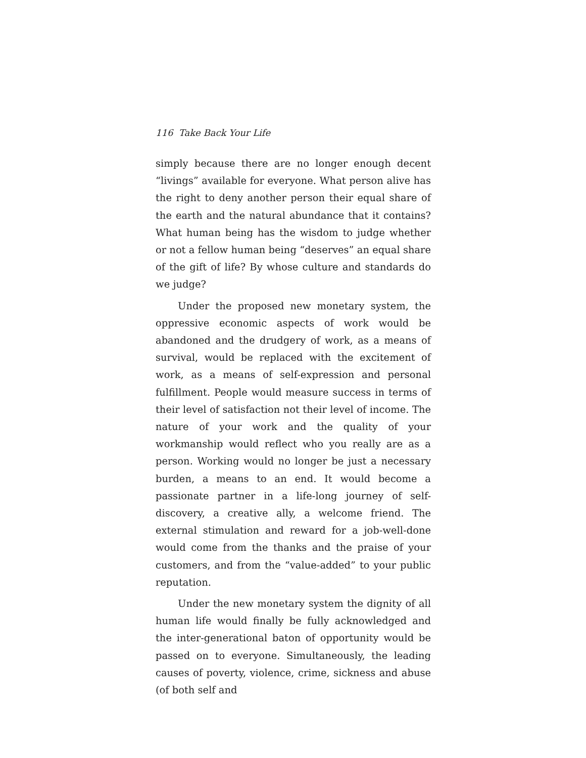116 Take Back Your Life
simply because there are no longer enough decent “livings” available for everyone. What person alive has the right to deny another person their equal share of the earth and the natural abundance that it contains? What human being has the wisdom to judge whether or not a fellow human being “deserves” an equal share of the gift of life? By whose culture and standards do we judge?
Under the proposed new monetary system, the oppressive economic aspects of work would be abandoned and the drudgery of work, as a means of survival, would be replaced with the excitement of work, as a means of self-expression and personal fulfillment. People would measure success in terms of their level of satisfaction not their level of income. The nature of your work and the quality of your workmanship would reflect who you really are as a person. Working would no longer be just a necessary burden, a means to an end. It would become a passionate partner in a life-long journey of self-discovery, a creative ally, a welcome friend. The external stimulation and reward for a job-well-done would come from the thanks and the praise of your customers, and from the “value-added” to your public reputation.
Under the new monetary system the dignity of all human life would finally be fully acknowledged and the inter-generational baton of opportunity would be passed on to everyone. Simultaneously, the leading causes of poverty, violence, crime, sickness and abuse (of both self and